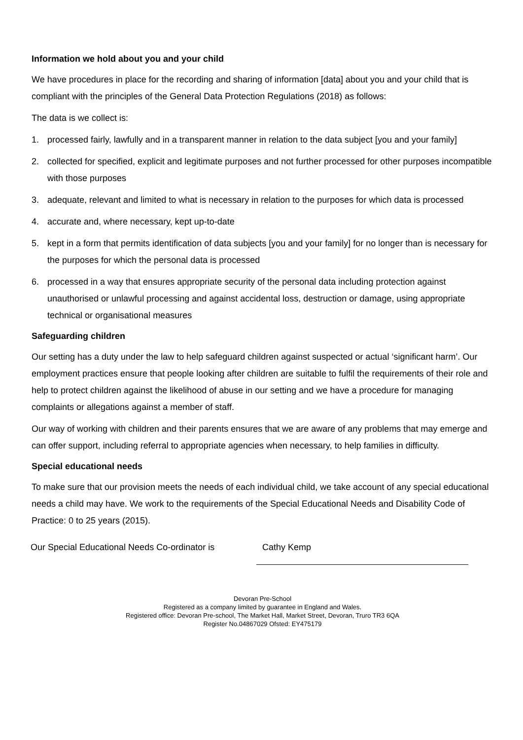Information we hold about you and your child
We have procedures in place for the recording and sharing of information [data] about you and your child that is compliant with the principles of the General Data Protection Regulations (2018) as follows:
The data is we collect is:
1. processed fairly, lawfully and in a transparent manner in relation to the data subject [you and your family]
2. collected for specified, explicit and legitimate purposes and not further processed for other purposes incompatible with those purposes
3. adequate, relevant and limited to what is necessary in relation to the purposes for which data is processed
4. accurate and, where necessary, kept up-to-date
5. kept in a form that permits identification of data subjects [you and your family] for no longer than is necessary for the purposes for which the personal data is processed
6. processed in a way that ensures appropriate security of the personal data including protection against unauthorised or unlawful processing and against accidental loss, destruction or damage, using appropriate technical or organisational measures
Safeguarding children
Our setting has a duty under the law to help safeguard children against suspected or actual ‘significant harm’. Our employment practices ensure that people looking after children are suitable to fulfil the requirements of their role and help to protect children against the likelihood of abuse in our setting and we have a procedure for managing complaints or allegations against a member of staff.
Our way of working with children and their parents ensures that we are aware of any problems that may emerge and can offer support, including referral to appropriate agencies when necessary, to help families in difficulty.
Special educational needs
To make sure that our provision meets the needs of each individual child, we take account of any special educational needs a child may have. We work to the requirements of the Special Educational Needs and Disability Code of Practice: 0 to 25 years (2015).
Our Special Educational Needs Co-ordinator is
Cathy Kemp
Devoran Pre-School
Registered as a company limited by guarantee in England and Wales.
Registered office: Devoran Pre-school, The Market Hall, Market Street, Devoran, Truro TR3 6QA
Register No.04867029 Ofsted: EY475179